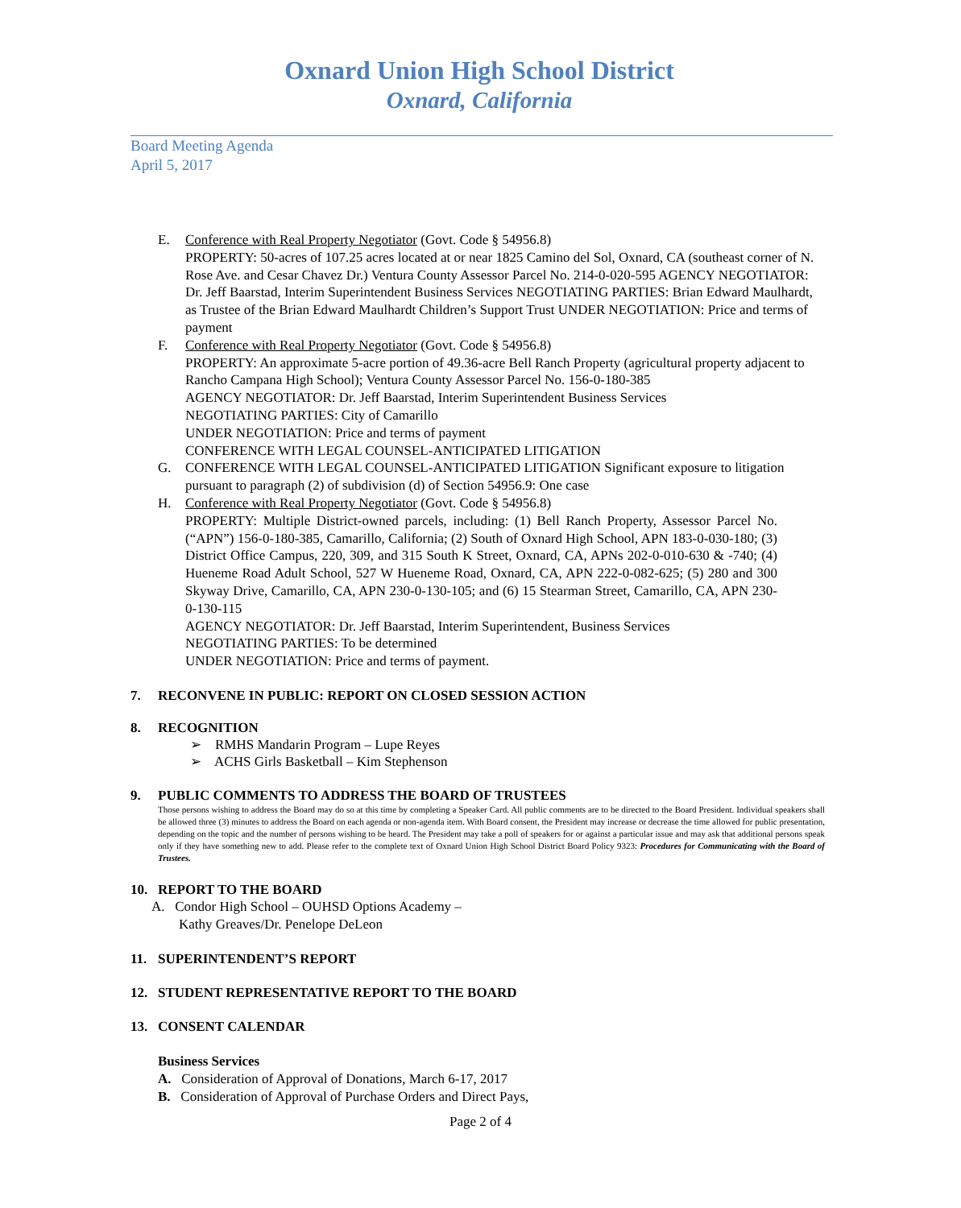Oxnard Union High School District
Oxnard, California
Board Meeting Agenda
April 5, 2017
E. Conference with Real Property Negotiator (Govt. Code § 54956.8)
PROPERTY: 50-acres of 107.25 acres located at or near 1825 Camino del Sol, Oxnard, CA (southeast corner of N. Rose Ave. and Cesar Chavez Dr.) Ventura County Assessor Parcel No. 214-0-020-595 AGENCY NEGOTIATOR: Dr. Jeff Baarstad, Interim Superintendent Business Services NEGOTIATING PARTIES: Brian Edward Maulhardt, as Trustee of the Brian Edward Maulhardt Children’s Support Trust UNDER NEGOTIATION: Price and terms of payment
F. Conference with Real Property Negotiator (Govt. Code § 54956.8)
PROPERTY: An approximate 5-acre portion of 49.36-acre Bell Ranch Property (agricultural property adjacent to Rancho Campana High School); Ventura County Assessor Parcel No. 156-0-180-385
AGENCY NEGOTIATOR: Dr. Jeff Baarstad, Interim Superintendent Business Services
NEGOTIATING PARTIES: City of Camarillo
UNDER NEGOTIATION: Price and terms of payment
CONFERENCE WITH LEGAL COUNSEL-ANTICIPATED LITIGATION
G. CONFERENCE WITH LEGAL COUNSEL-ANTICIPATED LITIGATION Significant exposure to litigation pursuant to paragraph (2) of subdivision (d) of Section 54956.9: One case
H. Conference with Real Property Negotiator (Govt. Code § 54956.8)
PROPERTY: Multiple District-owned parcels, including: (1) Bell Ranch Property, Assessor Parcel No. (“APN”) 156-0-180-385, Camarillo, California; (2) South of Oxnard High School, APN 183-0-030-180; (3) District Office Campus, 220, 309, and 315 South K Street, Oxnard, CA, APNs 202-0-010-630 & -740; (4) Hueneme Road Adult School, 527 W Hueneme Road, Oxnard, CA, APN 222-0-082-625; (5) 280 and 300 Skyway Drive, Camarillo, CA, APN 230-0-130-105; and (6) 15 Stearman Street, Camarillo, CA, APN 230-0-130-115
AGENCY NEGOTIATOR: Dr. Jeff Baarstad, Interim Superintendent, Business Services
NEGOTIATING PARTIES: To be determined
UNDER NEGOTIATION: Price and terms of payment.
7. RECONVENE IN PUBLIC: REPORT ON CLOSED SESSION ACTION
8. RECOGNITION
➢ RMHS Mandarin Program – Lupe Reyes
➢ ACHS Girls Basketball – Kim Stephenson
9. PUBLIC COMMENTS TO ADDRESS THE BOARD OF TRUSTEES
Those persons wishing to address the Board may do so at this time by completing a Speaker Card. All public comments are to be directed to the Board President. Individual speakers shall be allowed three (3) minutes to address the Board on each agenda or non-agenda item. With Board consent, the President may increase or decrease the time allowed for public presentation, depending on the topic and the number of persons wishing to be heard. The President may take a poll of speakers for or against a particular issue and may ask that additional persons speak only if they have something new to add. Please refer to the complete text of Oxnard Union High School District Board Policy 9323: Procedures for Communicating with the Board of Trustees.
10. REPORT TO THE BOARD
A. Condor High School – OUHSD Options Academy –
Kathy Greaves/Dr. Penelope DeLeon
11. SUPERINTENDENT’S REPORT
12. STUDENT REPRESENTATIVE REPORT TO THE BOARD
13. CONSENT CALENDAR
Business Services
A. Consideration of Approval of Donations, March 6-17, 2017
B. Consideration of Approval of Purchase Orders and Direct Pays,
Page 2 of 4